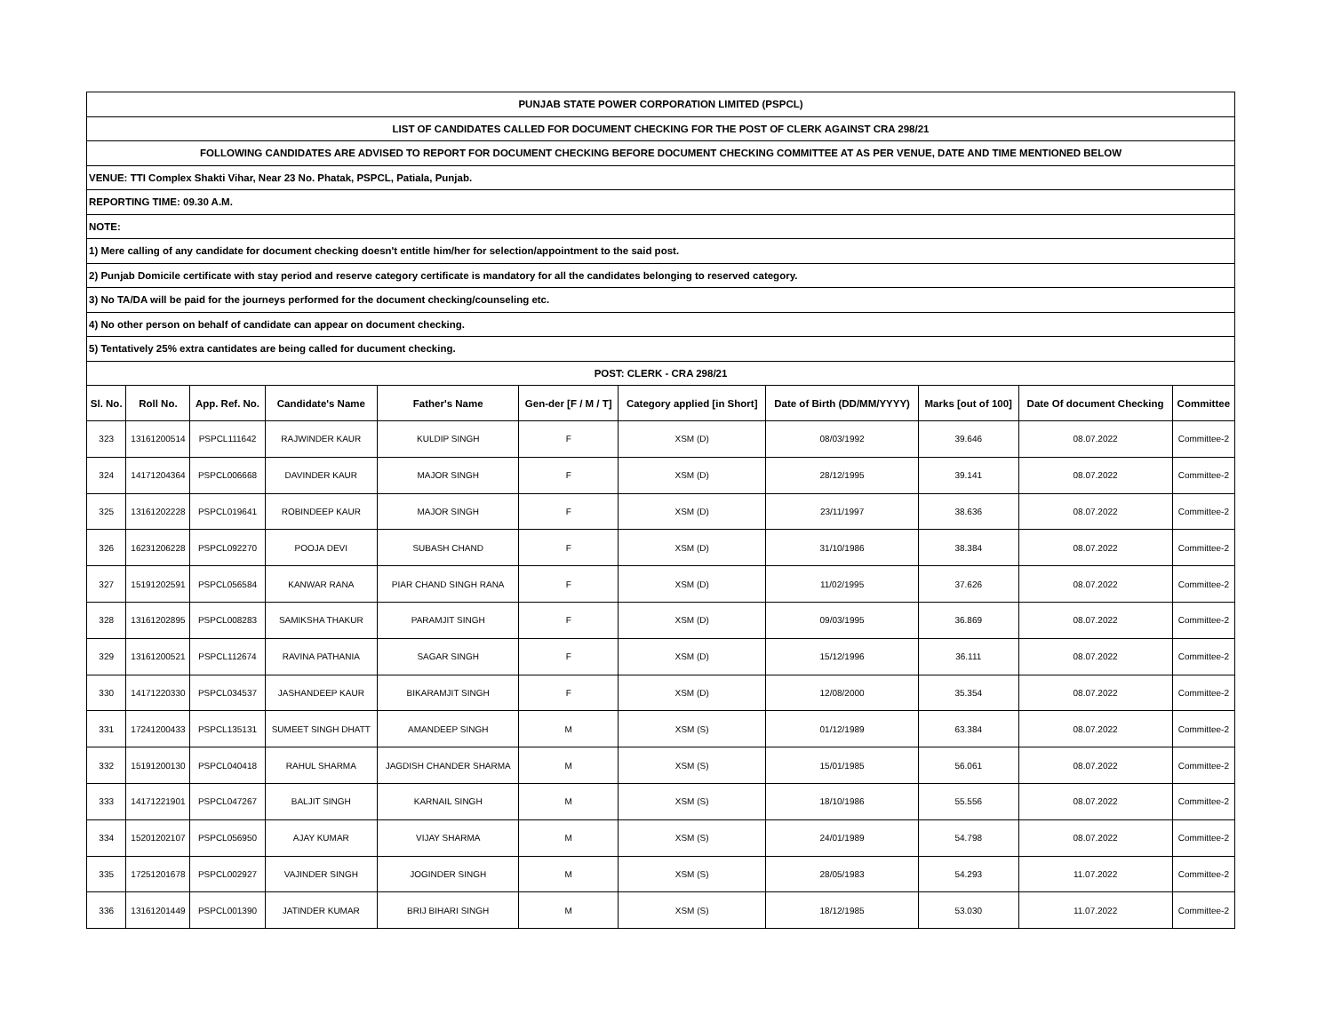| PUNJAB STATE POWER CORPORATION LIMITED (PSPCL) | | | | | | | | | | |
| LIST OF CANDIDATES CALLED FOR DOCUMENT CHECKING FOR THE POST OF CLERK AGAINST CRA 298/21 | | | | | | | | | | |
| FOLLOWING CANDIDATES ARE ADVISED TO REPORT FOR DOCUMENT CHECKING BEFORE DOCUMENT CHECKING COMMITTEE AT AS PER VENUE, DATE AND TIME MENTIONED BELOW | | | | | | | | | | |
| VENUE: TTI Complex Shakti Vihar, Near 23 No. Phatak, PSPCL, Patiala, Punjab. | | | | | | | | | | |
| REPORTING TIME: 09.30 A.M. | | | | | | | | | | |
| NOTE: | | | | | | | | | | |
| 1) Mere calling of any candidate for document checking doesn't entitle him/her for selection/appointment to the said post. | | | | | | | | | | |
| 2) Punjab Domicile certificate with stay period and reserve category certificate is mandatory for all the candidates belonging to reserved category. | | | | | | | | | | |
| 3) No TA/DA will be paid for the journeys performed for the document checking/counseling etc. | | | | | | | | | | |
| 4) No other person on behalf of candidate can appear on document checking. | | | | | | | | | | |
| 5) Tentatively 25% extra cantidates are being called for ducument checking. | | | | | | | | | | |
| POST: CLERK - CRA 298/21 | | | | | | | | | | |
| Sl. No. | Roll No. | App. Ref. No. | Candidate's Name | Father's Name | Gen-der [F / M / T] | Category applied [in Short] | Date of Birth (DD/MM/YYYY) | Marks [out of 100] | Date Of document Checking | Committee |
| 323 | 13161200514 | PSPCL111642 | RAJWINDER KAUR | KULDIP SINGH | F | XSM (D) | 08/03/1992 | 39.646 | 08.07.2022 | Committee-2 |
| 324 | 14171204364 | PSPCL006668 | DAVINDER KAUR | MAJOR SINGH | F | XSM (D) | 28/12/1995 | 39.141 | 08.07.2022 | Committee-2 |
| 325 | 13161202228 | PSPCL019641 | ROBINDEEP KAUR | MAJOR SINGH | F | XSM (D) | 23/11/1997 | 38.636 | 08.07.2022 | Committee-2 |
| 326 | 16231206228 | PSPCL092270 | POOJA DEVI | SUBASH CHAND | F | XSM (D) | 31/10/1986 | 38.384 | 08.07.2022 | Committee-2 |
| 327 | 15191202591 | PSPCL056584 | KANWAR RANA | PIAR CHAND SINGH RANA | F | XSM (D) | 11/02/1995 | 37.626 | 08.07.2022 | Committee-2 |
| 328 | 13161202895 | PSPCL008283 | SAMIKSHA THAKUR | PARAMJIT SINGH | F | XSM (D) | 09/03/1995 | 36.869 | 08.07.2022 | Committee-2 |
| 329 | 13161200521 | PSPCL112674 | RAVINA PATHANIA | SAGAR SINGH | F | XSM (D) | 15/12/1996 | 36.111 | 08.07.2022 | Committee-2 |
| 330 | 14171220330 | PSPCL034537 | JASHANDEEP KAUR | BIKARAMJIT SINGH | F | XSM (D) | 12/08/2000 | 35.354 | 08.07.2022 | Committee-2 |
| 331 | 17241200433 | PSPCL135131 | SUMEET SINGH DHATT | AMANDEEP SINGH | M | XSM (S) | 01/12/1989 | 63.384 | 08.07.2022 | Committee-2 |
| 332 | 15191200130 | PSPCL040418 | RAHUL SHARMA | JAGDISH CHANDER SHARMA | M | XSM (S) | 15/01/1985 | 56.061 | 08.07.2022 | Committee-2 |
| 333 | 14171221901 | PSPCL047267 | BALJIT SINGH | KARNAIL SINGH | M | XSM (S) | 18/10/1986 | 55.556 | 08.07.2022 | Committee-2 |
| 334 | 15201202107 | PSPCL056950 | AJAY KUMAR | VIJAY SHARMA | M | XSM (S) | 24/01/1989 | 54.798 | 08.07.2022 | Committee-2 |
| 335 | 17251201678 | PSPCL002927 | VAJINDER SINGH | JOGINDER SINGH | M | XSM (S) | 28/05/1983 | 54.293 | 11.07.2022 | Committee-2 |
| 336 | 13161201449 | PSPCL001390 | JATINDER KUMAR | BRIJ BIHARI SINGH | M | XSM (S) | 18/12/1985 | 53.030 | 11.07.2022 | Committee-2 |